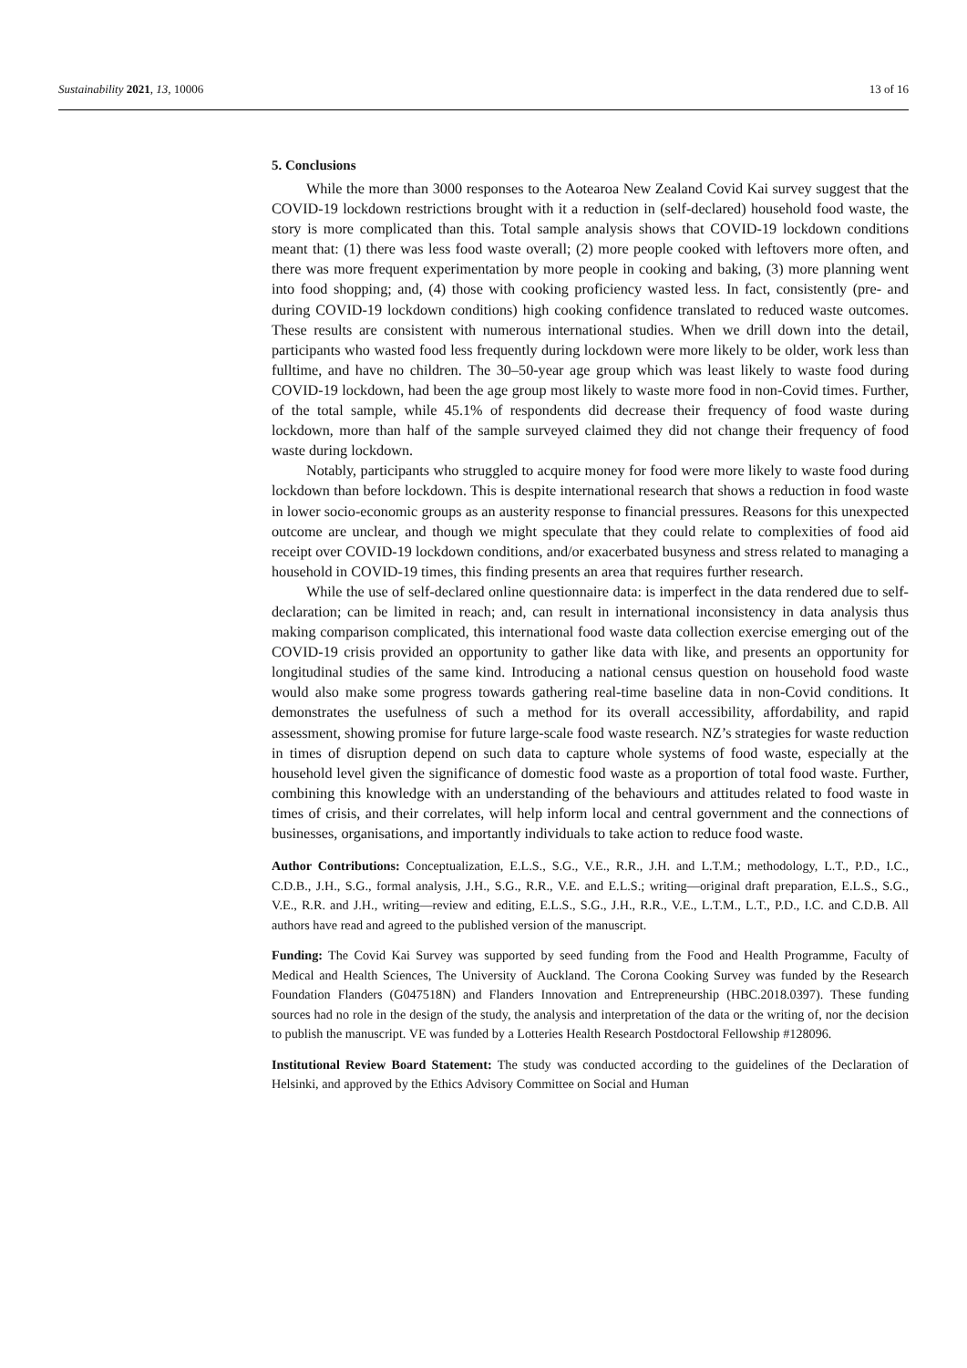Sustainability 2021, 13, 10006 13 of 16
5. Conclusions
While the more than 3000 responses to the Aotearoa New Zealand Covid Kai survey suggest that the COVID-19 lockdown restrictions brought with it a reduction in (self-declared) household food waste, the story is more complicated than this. Total sample analysis shows that COVID-19 lockdown conditions meant that: (1) there was less food waste overall; (2) more people cooked with leftovers more often, and there was more frequent experimentation by more people in cooking and baking, (3) more planning went into food shopping; and, (4) those with cooking proficiency wasted less. In fact, consistently (pre- and during COVID-19 lockdown conditions) high cooking confidence translated to reduced waste outcomes. These results are consistent with numerous international studies. When we drill down into the detail, participants who wasted food less frequently during lockdown were more likely to be older, work less than fulltime, and have no children. The 30–50-year age group which was least likely to waste food during COVID-19 lockdown, had been the age group most likely to waste more food in non-Covid times. Further, of the total sample, while 45.1% of respondents did decrease their frequency of food waste during lockdown, more than half of the sample surveyed claimed they did not change their frequency of food waste during lockdown.
Notably, participants who struggled to acquire money for food were more likely to waste food during lockdown than before lockdown. This is despite international research that shows a reduction in food waste in lower socio-economic groups as an austerity response to financial pressures. Reasons for this unexpected outcome are unclear, and though we might speculate that they could relate to complexities of food aid receipt over COVID-19 lockdown conditions, and/or exacerbated busyness and stress related to managing a household in COVID-19 times, this finding presents an area that requires further research.
While the use of self-declared online questionnaire data: is imperfect in the data rendered due to self-declaration; can be limited in reach; and, can result in international inconsistency in data analysis thus making comparison complicated, this international food waste data collection exercise emerging out of the COVID-19 crisis provided an opportunity to gather like data with like, and presents an opportunity for longitudinal studies of the same kind. Introducing a national census question on household food waste would also make some progress towards gathering real-time baseline data in non-Covid conditions. It demonstrates the usefulness of such a method for its overall accessibility, affordability, and rapid assessment, showing promise for future large-scale food waste research. NZ’s strategies for waste reduction in times of disruption depend on such data to capture whole systems of food waste, especially at the household level given the significance of domestic food waste as a proportion of total food waste. Further, combining this knowledge with an understanding of the behaviours and attitudes related to food waste in times of crisis, and their correlates, will help inform local and central government and the connections of businesses, organisations, and importantly individuals to take action to reduce food waste.
Author Contributions: Conceptualization, E.L.S., S.G., V.E., R.R., J.H. and L.T.M.; methodology, L.T., P.D., I.C., C.D.B., J.H., S.G., formal analysis, J.H., S.G., R.R., V.E. and E.L.S.; writing—original draft preparation, E.L.S., S.G., V.E., R.R. and J.H., writing—review and editing, E.L.S., S.G., J.H., R.R., V.E., L.T.M., L.T., P.D., I.C. and C.D.B. All authors have read and agreed to the published version of the manuscript.
Funding: The Covid Kai Survey was supported by seed funding from the Food and Health Programme, Faculty of Medical and Health Sciences, The University of Auckland. The Corona Cooking Survey was funded by the Research Foundation Flanders (G047518N) and Flanders Innovation and Entrepreneurship (HBC.2018.0397). These funding sources had no role in the design of the study, the analysis and interpretation of the data or the writing of, nor the decision to publish the manuscript. VE was funded by a Lotteries Health Research Postdoctoral Fellowship #128096.
Institutional Review Board Statement: The study was conducted according to the guidelines of the Declaration of Helsinki, and approved by the Ethics Advisory Committee on Social and Human